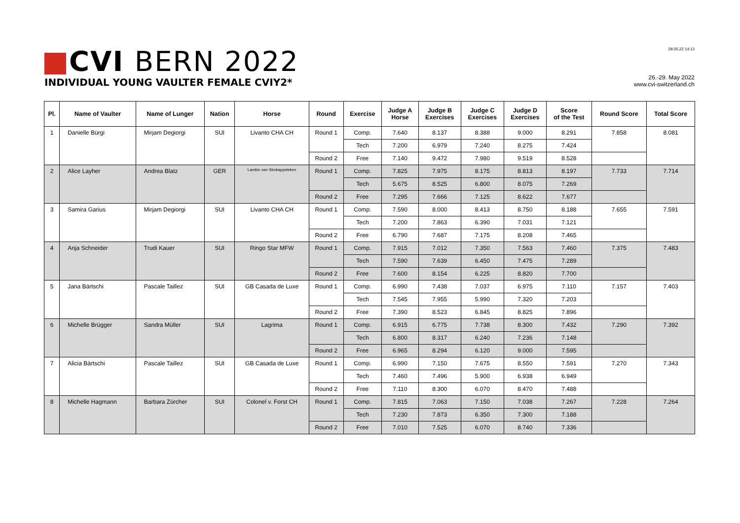CVI BERN 2022
INDIVIDUAL YOUNG VAULTER FEMALE CVIY2*
29.05.22 14:13
26.-29. May 2022
www.cvi-switzerland.ch
| Pl. | Name of Vaulter | Name of Lunger | Nation | Horse | Round | Exercise | Judge A Horse | Judge B Exercises | Judge C Exercises | Judge D Exercises | Score of the Test | Round Score | Total Score |
| --- | --- | --- | --- | --- | --- | --- | --- | --- | --- | --- | --- | --- | --- |
| 1 | Danielle Bürgi | Mirjam Degiorgi | SUI | Livanto CHA CH | Round 1 | Comp. | 7.640 | 8.137 | 8.388 | 9.000 | 8.291 | 7.858 | 8.081 |
| | | | | | | Tech | 7.200 | 6.979 | 7.240 | 8.275 | 7.424 | | |
| | | | | | Round 2 | Free | 7.140 | 9.472 | 7.980 | 9.519 | 8.528 | | |
| 2 | Alice Layher | Andrea Blatz | GER | Lambic van Strokappeleken | Round 1 | Comp. | 7.825 | 7.975 | 8.175 | 8.813 | 8.197 | 7.733 | 7.714 |
| | | | | | | Tech | 5.675 | 8.525 | 6.800 | 8.075 | 7.269 | | |
| | | | | | Round 2 | Free | 7.295 | 7.666 | 7.125 | 8.622 | 7.677 | | |
| 3 | Samira Garius | Mirjam Degiorgi | SUI | Livanto CHA CH | Round 1 | Comp. | 7.590 | 8.000 | 8.413 | 8.750 | 8.188 | 7.655 | 7.591 |
| | | | | | | Tech | 7.200 | 7.863 | 6.390 | 7.031 | 7.121 | | |
| | | | | | Round 2 | Free | 6.790 | 7.687 | 7.175 | 8.208 | 7.465 | | |
| 4 | Anja Schneider | Trudi Kauer | SUI | Ringo Star MFW | Round 1 | Comp. | 7.915 | 7.012 | 7.350 | 7.563 | 7.460 | 7.375 | 7.483 |
| | | | | | | Tech | 7.590 | 7.639 | 6.450 | 7.475 | 7.289 | | |
| | | | | | Round 2 | Free | 7.600 | 8.154 | 6.225 | 8.820 | 7.700 | | |
| 5 | Jana Bärtschi | Pascale Taillez | SUI | GB Casada de Luxe | Round 1 | Comp. | 6.990 | 7.438 | 7.037 | 6.975 | 7.110 | 7.157 | 7.403 |
| | | | | | | Tech | 7.545 | 7.955 | 5.990 | 7.320 | 7.203 | | |
| | | | | | Round 2 | Free | 7.390 | 8.523 | 6.845 | 8.825 | 7.896 | | |
| 6 | Michelle Brügger | Sandra Müller | SUI | Lagrima | Round 1 | Comp. | 6.915 | 6.775 | 7.738 | 8.300 | 7.432 | 7.290 | 7.392 |
| | | | | | | Tech | 6.800 | 8.317 | 6.240 | 7.236 | 7.148 | | |
| | | | | | Round 2 | Free | 6.965 | 8.294 | 6.120 | 9.000 | 7.595 | | |
| 7 | Alicia Bärtschi | Pascale Taillez | SUI | GB Casada de Luxe | Round 1 | Comp. | 6.990 | 7.150 | 7.675 | 8.550 | 7.591 | 7.270 | 7.343 |
| | | | | | | Tech | 7.460 | 7.496 | 5.900 | 6.938 | 6.949 | | |
| | | | | | Round 2 | Free | 7.110 | 8.300 | 6.070 | 8.470 | 7.488 | | |
| 8 | Michelle Hagmann | Barbara Zürcher | SUI | Colonel v. Forst CH | Round 1 | Comp. | 7.815 | 7.063 | 7.150 | 7.038 | 7.267 | 7.228 | 7.264 |
| | | | | | | Tech | 7.230 | 7.873 | 6.350 | 7.300 | 7.188 | | |
| | | | | | Round 2 | Free | 7.010 | 7.525 | 6.070 | 8.740 | 7.336 | | |